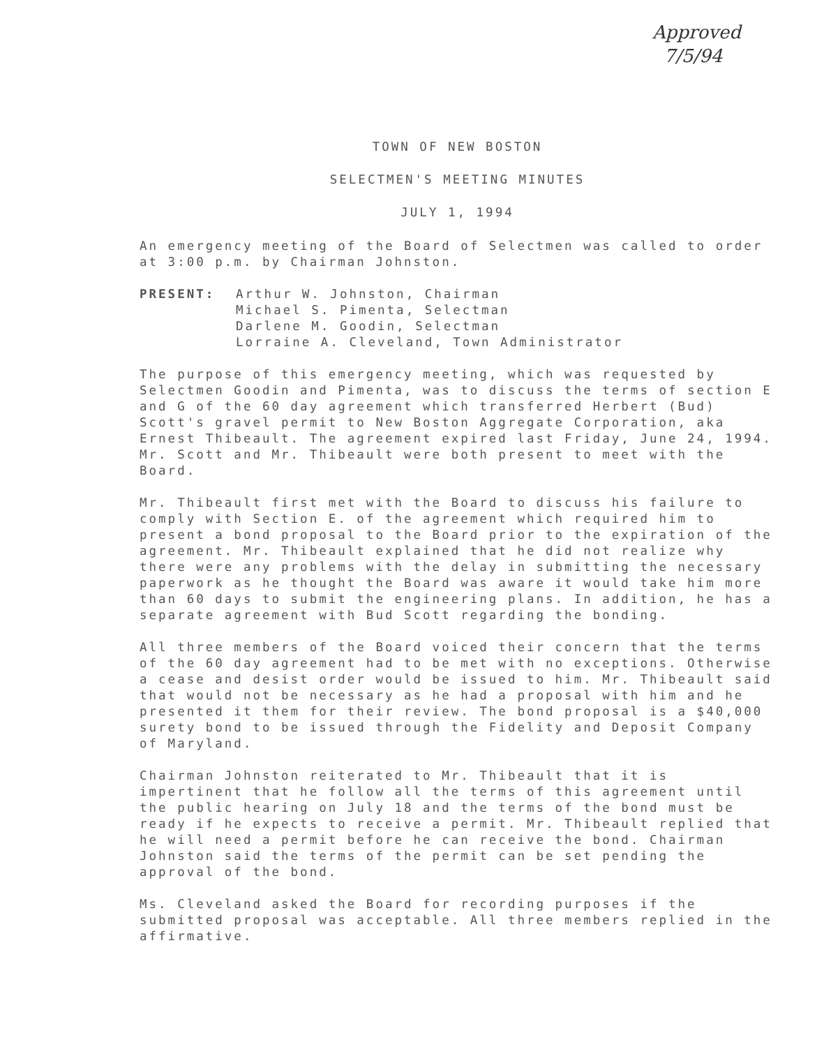Approved
7/5/94
TOWN OF NEW BOSTON
SELECTMEN'S MEETING MINUTES
JULY 1, 1994
An emergency meeting of the Board of Selectmen was called to order at 3:00 p.m. by Chairman Johnston.
PRESENT: Arthur W. Johnston, Chairman
Michael S. Pimenta, Selectman
Darlene M. Goodin, Selectman
Lorraine A. Cleveland, Town Administrator
The purpose of this emergency meeting, which was requested by Selectmen Goodin and Pimenta, was to discuss the terms of section E and G of the 60 day agreement which transferred Herbert (Bud) Scott's gravel permit to New Boston Aggregate Corporation, aka Ernest Thibeault. The agreement expired last Friday, June 24, 1994. Mr. Scott and Mr. Thibeault were both present to meet with the Board.
Mr. Thibeault first met with the Board to discuss his failure to comply with Section E. of the agreement which required him to present a bond proposal to the Board prior to the expiration of the agreement. Mr. Thibeault explained that he did not realize why there were any problems with the delay in submitting the necessary paperwork as he thought the Board was aware it would take him more than 60 days to submit the engineering plans. In addition, he has a separate agreement with Bud Scott regarding the bonding.
All three members of the Board voiced their concern that the terms of the 60 day agreement had to be met with no exceptions. Otherwise a cease and desist order would be issued to him. Mr. Thibeault said that would not be necessary as he had a proposal with him and he presented it them for their review. The bond proposal is a $40,000 surety bond to be issued through the Fidelity and Deposit Company of Maryland.
Chairman Johnston reiterated to Mr. Thibeault that it is impertinent that he follow all the terms of this agreement until the public hearing on July 18 and the terms of the bond must be ready if he expects to receive a permit. Mr. Thibeault replied that he will need a permit before he can receive the bond. Chairman Johnston said the terms of the permit can be set pending the approval of the bond.
Ms. Cleveland asked the Board for recording purposes if the submitted proposal was acceptable. All three members replied in the affirmative.